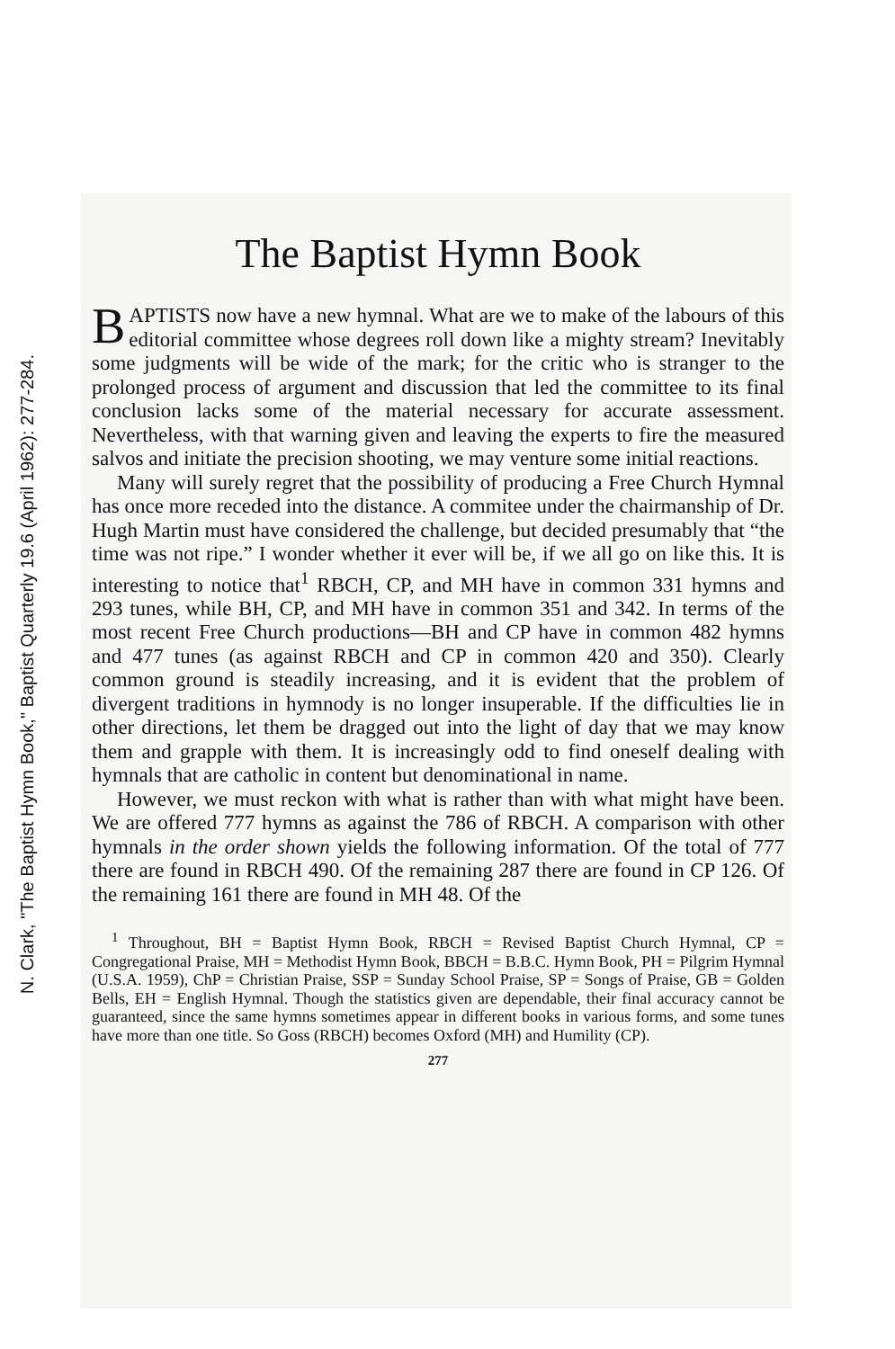N. Clark, "The Baptist Hymn Book," Baptist Quarterly 19.6 (April 1962): 277-284.
The Baptist Hymn Book
BAPTISTS now have a new hymnal. What are we to make of the labours of this editorial committee whose degrees roll down like a mighty stream? Inevitably some judgments will be wide of the mark; for the critic who is stranger to the prolonged process of argument and discussion that led the committee to its final conclusion lacks some of the material necessary for accurate assessment. Nevertheless, with that warning given and leaving the experts to fire the measured salvos and initiate the precision shooting, we may venture some initial reactions.
Many will surely regret that the possibility of producing a Free Church Hymnal has once more receded into the distance. A commitee under the chairmanship of Dr. Hugh Martin must have considered the challenge, but decided presumably that “the time was not ripe.” I wonder whether it ever will be, if we all go on like this. It is interesting to notice that<sup>1</sup> RBCH, CP, and MH have in common 331 hymns and 293 tunes, while BH, CP, and MH have in common 351 and 342. In terms of the most recent Free Church productions—BH and CP have in common 482 hymns and 477 tunes (as against RBCH and CP in common 420 and 350). Clearly common ground is steadily increasing, and it is evident that the problem of divergent traditions in hymnody is no longer insuperable. If the difficulties lie in other directions, let them be dragged out into the light of day that we may know them and grapple with them. It is increasingly odd to find oneself dealing with hymnals that are catholic in content but denominational in name.
However, we must reckon with what is rather than with what might have been. We are offered 777 hymns as against the 786 of RBCH. A comparison with other hymnals in the order shown yields the following information. Of the total of 777 there are found in RBCH 490. Of the remaining 287 there are found in CP 126. Of the remaining 161 there are found in MH 48. Of the
<sup>1</sup> Throughout, BH = Baptist Hymn Book, RBCH = Revised Baptist Church Hymnal, CP = Congregational Praise, MH = Methodist Hymn Book, BBCH = B.B.C. Hymn Book, PH = Pilgrim Hymnal (U.S.A. 1959), ChP = Christian Praise, SSP = Sunday School Praise, SP = Songs of Praise, GB = Golden Bells, EH = English Hymnal. Though the statistics given are dependable, their final accuracy cannot be guaranteed, since the same hymns sometimes appear in different books in various forms, and some tunes have more than one title. So Goss (RBCH) becomes Oxford (MH) and Humility (CP).
277